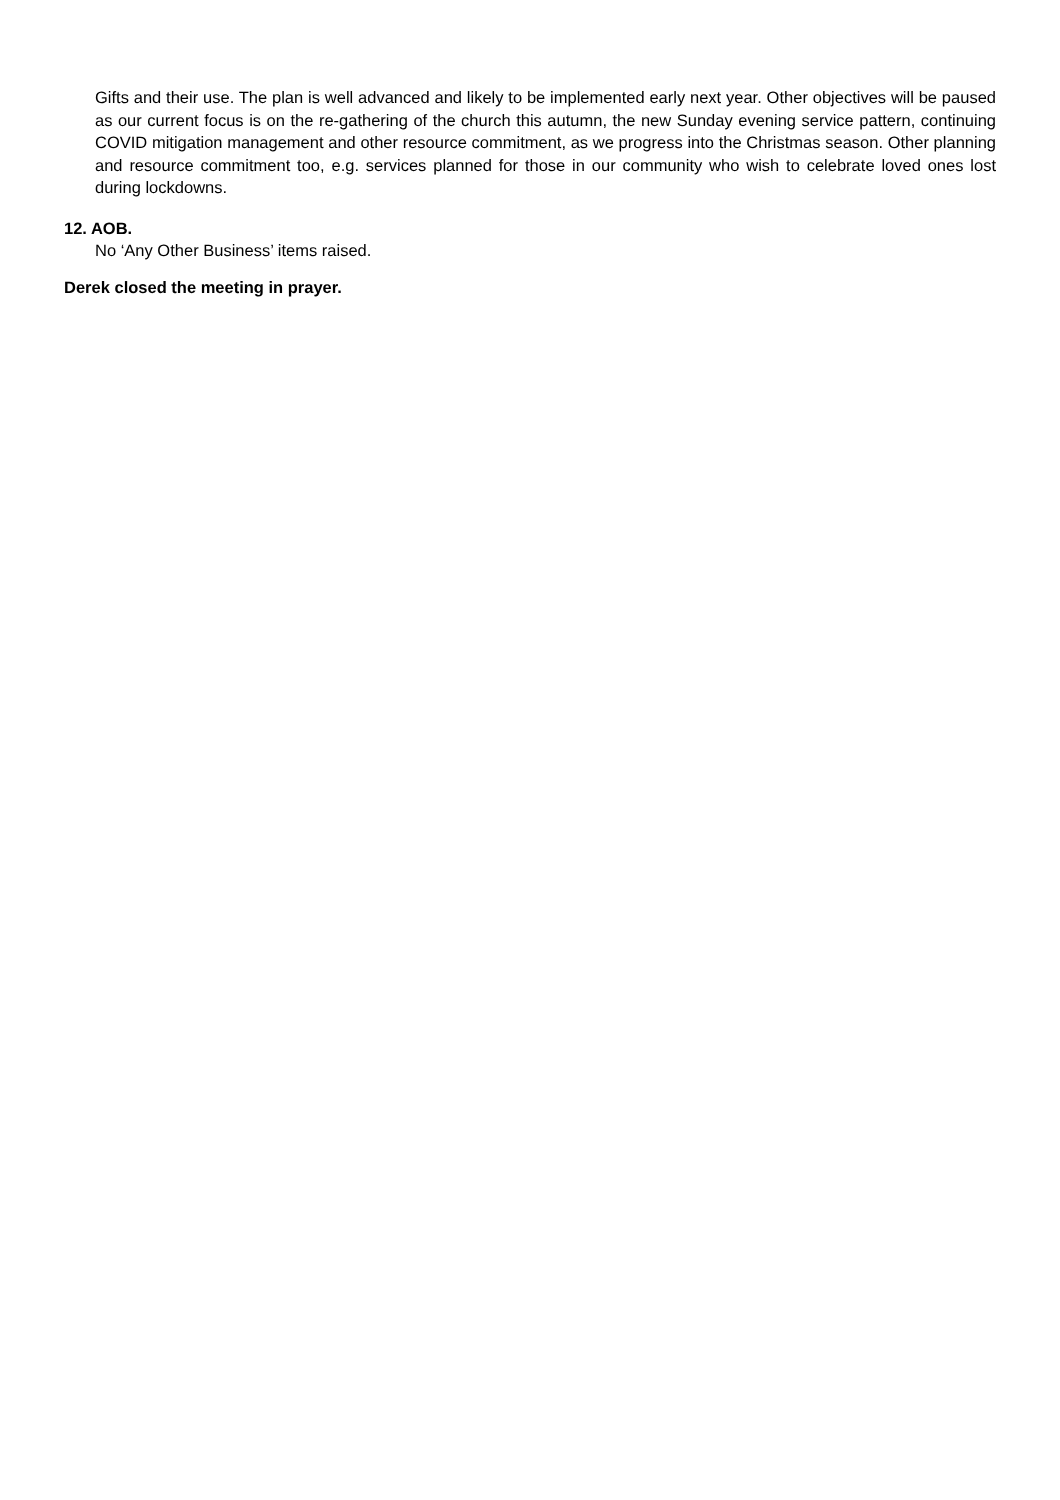Gifts and their use. The plan is well advanced and likely to be implemented early next year. Other objectives will be paused as our current focus is on the re-gathering of the church this autumn, the new Sunday evening service pattern, continuing COVID mitigation management and other resource commitment, as we progress into the Christmas season. Other planning and resource commitment too, e.g. services planned for those in our community who wish to celebrate loved ones lost during lockdowns.
12. AOB.
No ‘Any Other Business’ items raised.
Derek closed the meeting in prayer.